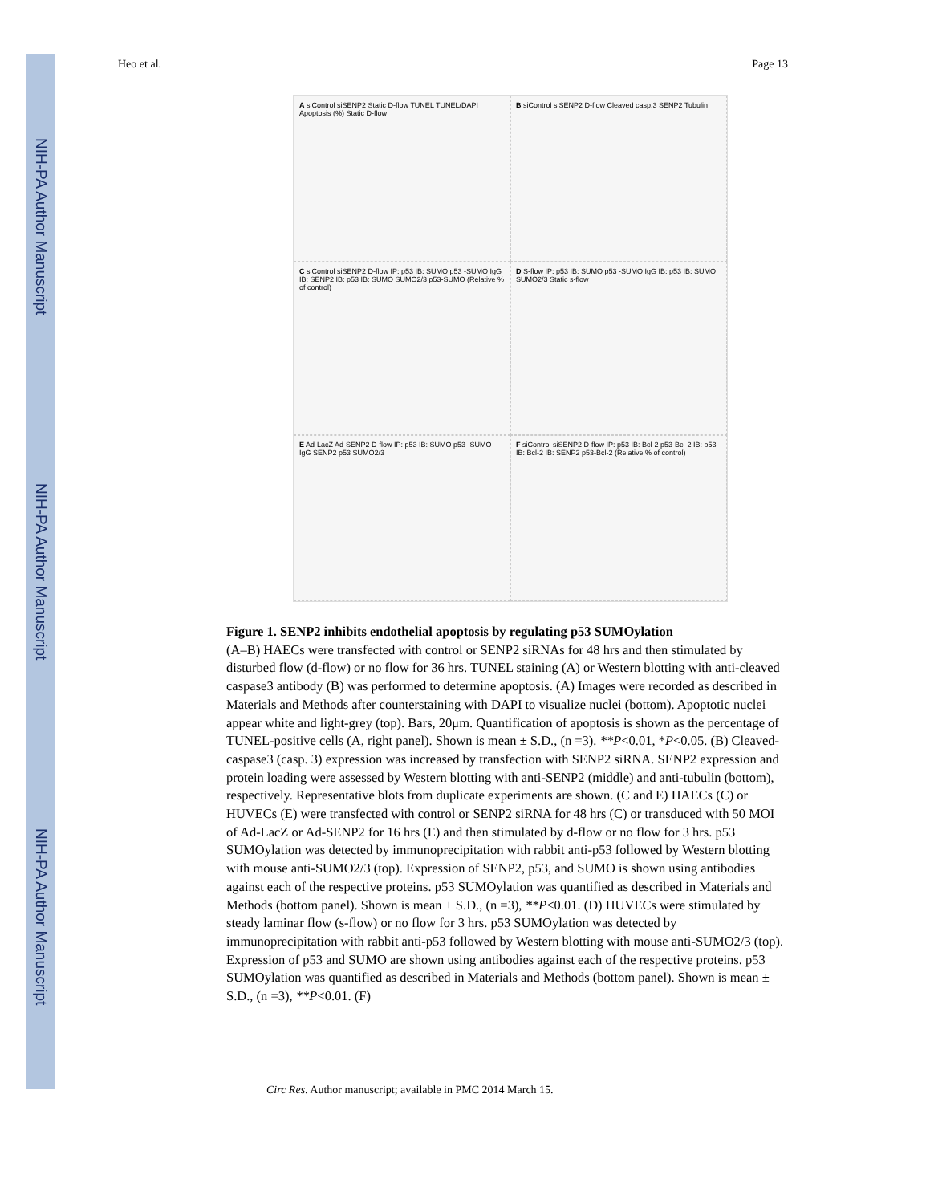NIH-PA Author Manuscript
NIH-PA Author Manuscript
NIH-PA Author Manuscript
Heo et al. Page 13
A siControl siSENP2 Static D-flow TUNEL TUNEL/DAPI Apoptosis (%) Static D-flow
B siControl siSENP2 D-flow Cleaved casp.3 SENP2 Tubulin
C siControl siSENP2 D-flow IP: p53 IB: SUMO p53 -SUMO IgG IB: SENP2 IB: p53 IB: SUMO SUMO2/3 p53-SUMO (Relative % of control)
D S-flow IP: p53 IB: SUMO p53 -SUMO IgG IB: p53 IB: SUMO SUMO2/3 Static s-flow
E Ad-LacZ Ad-SENP2 D-flow IP: p53 IB: SUMO p53 -SUMO IgG SENP2 p53 SUMO2/3
F siControl siSENP2 D-flow IP: p53 IB: Bcl-2 p53-Bcl-2 IB: p53 IB: Bcl-2 IB: SENP2 p53-Bcl-2 (Relative % of control)
Figure 1. SENP2 inhibits endothelial apoptosis by regulating p53 SUMOylation
(A–B) HAECs were transfected with control or SENP2 siRNAs for 48 hrs and then stimulated by disturbed flow (d-flow) or no flow for 36 hrs. TUNEL staining (A) or Western blotting with anti-cleaved caspase3 antibody (B) was performed to determine apoptosis. (A) Images were recorded as described in Materials and Methods after counterstaining with DAPI to visualize nuclei (bottom). Apoptotic nuclei appear white and light-grey (top). Bars, 20μm. Quantification of apoptosis is shown as the percentage of TUNEL-positive cells (A, right panel). Shown is mean ± S.D., (n =3). **P<0.01, *P<0.05. (B) Cleaved-caspase3 (casp. 3) expression was increased by transfection with SENP2 siRNA. SENP2 expression and protein loading were assessed by Western blotting with anti-SENP2 (middle) and anti-tubulin (bottom), respectively. Representative blots from duplicate experiments are shown. (C and E) HAECs (C) or HUVECs (E) were transfected with control or SENP2 siRNA for 48 hrs (C) or transduced with 50 MOI of Ad-LacZ or Ad-SENP2 for 16 hrs (E) and then stimulated by d-flow or no flow for 3 hrs. p53 SUMOylation was detected by immunoprecipitation with rabbit anti-p53 followed by Western blotting with mouse anti-SUMO2/3 (top). Expression of SENP2, p53, and SUMO is shown using antibodies against each of the respective proteins. p53 SUMOylation was quantified as described in Materials and Methods (bottom panel). Shown is mean ± S.D., (n =3), **P<0.01. (D) HUVECs were stimulated by steady laminar flow (s-flow) or no flow for 3 hrs. p53 SUMOylation was detected by immunoprecipitation with rabbit anti-p53 followed by Western blotting with mouse anti-SUMO2/3 (top). Expression of p53 and SUMO are shown using antibodies against each of the respective proteins. p53 SUMOylation was quantified as described in Materials and Methods (bottom panel). Shown is mean ± S.D., (n =3), **P<0.01. (F)
Circ Res. Author manuscript; available in PMC 2014 March 15.